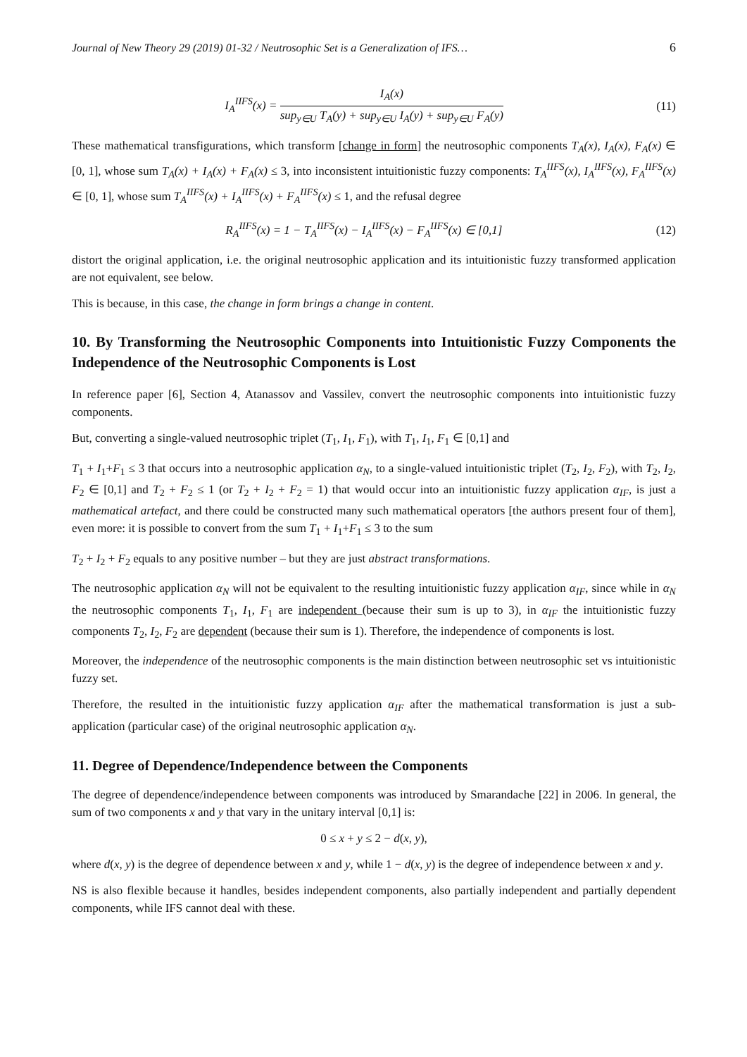Journal of New Theory 29 (2019) 01-32 / Neutrosophic Set is a Generalization of IFS… 6
I<sub>A</sub><sup>IIFS</sup>(x) = I<sub>A</sub>(x) sup<sub>y∈U</sub> T<sub>A</sub>(y) + sup<sub>y∈U</sub> I<sub>A</sub>(y) + sup<sub>y∈U</sub> F<sub>A</sub>(y)
(11)
These mathematical transfigurations, which transform [change in form] the neutrosophic components T<sub>A</sub>(x), I<sub>A</sub>(x), F<sub>A</sub>(x) ∈ [0, 1], whose sum T<sub>A</sub>(x) + I<sub>A</sub>(x) + F<sub>A</sub>(x) ≤ 3, into inconsistent intuitionistic fuzzy components: T<sub>A</sub><sup>IIFS</sup>(x), I<sub>A</sub><sup>IIFS</sup>(x), F<sub>A</sub><sup>IIFS</sup>(x) ∈ [0, 1], whose sum T<sub>A</sub><sup>IIFS</sup>(x) + I<sub>A</sub><sup>IIFS</sup>(x) + F<sub>A</sub><sup>IIFS</sup>(x) ≤ 1, and the refusal degree
R<sub>A</sub><sup>IIFS</sup>(x) = 1 − T<sub>A</sub><sup>IIFS</sup>(x) − I<sub>A</sub><sup>IIFS</sup>(x) − F<sub>A</sub><sup>IIFS</sup>(x) ∈ [0,1]
(12)
distort the original application, i.e. the original neutrosophic application and its intuitionistic fuzzy transformed application are not equivalent, see below.
This is because, in this case, the change in form brings a change in content.
10. By Transforming the Neutrosophic Components into Intuitionistic Fuzzy Components the Independence of the Neutrosophic Components is Lost
In reference paper [6], Section 4, Atanassov and Vassilev, convert the neutrosophic components into intuitionistic fuzzy components.
But, converting a single-valued neutrosophic triplet (T<sub>1</sub>, I<sub>1</sub>, F<sub>1</sub>), with T<sub>1</sub>, I<sub>1</sub>, F<sub>1</sub> ∈ [0,1] and
T<sub>1</sub> + I<sub>1</sub>+F<sub>1</sub> ≤ 3 that occurs into a neutrosophic application α<sub>N</sub>, to a single-valued intuitionistic triplet (T<sub>2</sub>, I<sub>2</sub>, F<sub>2</sub>), with T<sub>2</sub>, I<sub>2</sub>, F<sub>2</sub> ∈ [0,1] and T<sub>2</sub> + F<sub>2</sub> ≤ 1 (or T<sub>2</sub> + I<sub>2</sub> + F<sub>2</sub> = 1) that would occur into an intuitionistic fuzzy application α<sub>IF</sub>, is just a mathematical artefact, and there could be constructed many such mathematical operators [the authors present four of them], even more: it is possible to convert from the sum T<sub>1</sub> + I<sub>1</sub>+F<sub>1</sub> ≤ 3 to the sum
T<sub>2</sub> + I<sub>2</sub> + F<sub>2</sub> equals to any positive number – but they are just abstract transformations.
The neutrosophic application α<sub>N</sub> will not be equivalent to the resulting intuitionistic fuzzy application α<sub>IF</sub>, since while in α<sub>N</sub> the neutrosophic components T<sub>1</sub>, I<sub>1</sub>, F<sub>1</sub> are independent (because their sum is up to 3), in α<sub>IF</sub> the intuitionistic fuzzy components T<sub>2</sub>, I<sub>2</sub>, F<sub>2</sub> are dependent (because their sum is 1). Therefore, the independence of components is lost.
Moreover, the independence of the neutrosophic components is the main distinction between neutrosophic set vs intuitionistic fuzzy set.
Therefore, the resulted in the intuitionistic fuzzy application α<sub>IF</sub> after the mathematical transformation is just a sub-application (particular case) of the original neutrosophic application α<sub>N</sub>.
11. Degree of Dependence/Independence between the Components
The degree of dependence/independence between components was introduced by Smarandache [22] in 2006. In general, the sum of two components x and y that vary in the unitary interval [0,1] is:
0 ≤ x + y ≤ 2 − d(x, y),
where d(x, y) is the degree of dependence between x and y, while 1 − d(x, y) is the degree of independence between x and y.
NS is also flexible because it handles, besides independent components, also partially independent and partially dependent components, while IFS cannot deal with these.